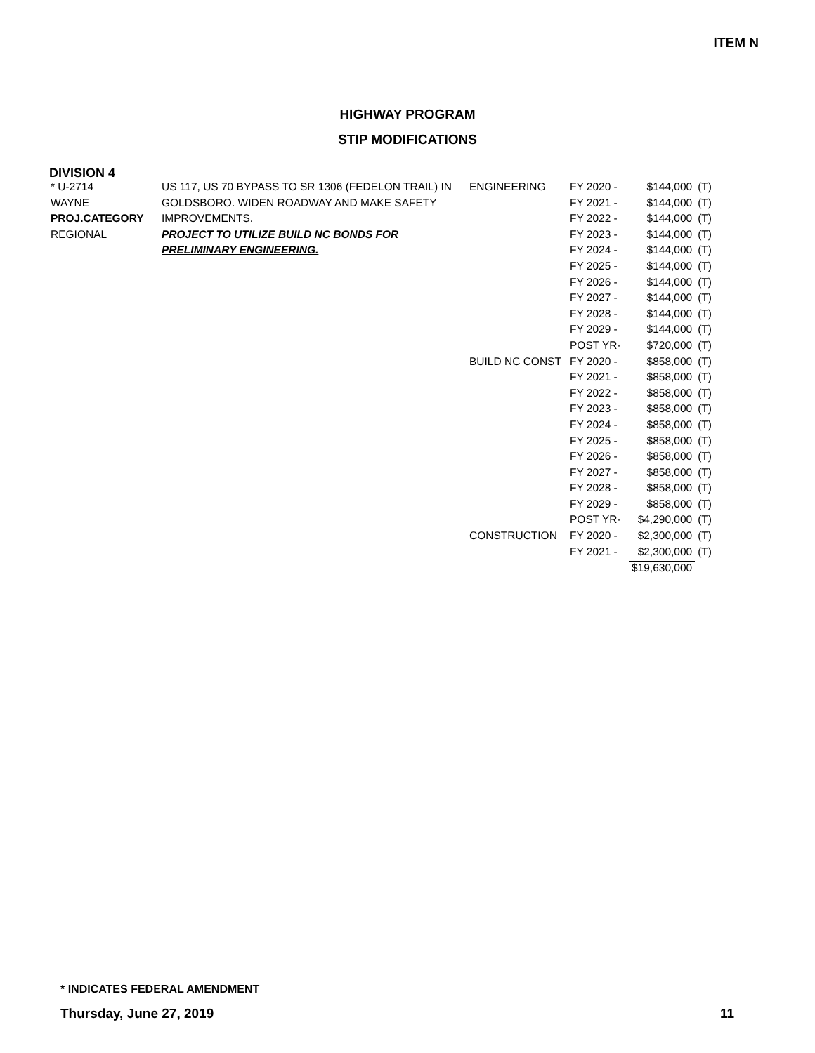ITEM N
HIGHWAY PROGRAM
STIP MODIFICATIONS
DIVISION 4
| * U-2714 | US 117, US 70 BYPASS TO SR 1306 (FEDELON TRAIL) IN | ENGINEERING | FY 2020 - | $144,000 | (T) |
| WAYNE | GOLDSBORO. WIDEN ROADWAY AND MAKE SAFETY | | FY 2021 - | $144,000 | (T) |
| PROJ.CATEGORY | IMPROVEMENTS. | | FY 2022 - | $144,000 | (T) |
| REGIONAL | PROJECT TO UTILIZE BUILD NC BONDS FOR | | FY 2023 - | $144,000 | (T) |
| | PRELIMINARY ENGINEERING. | | FY 2024 - | $144,000 | (T) |
| | | | FY 2025 - | $144,000 | (T) |
| | | | FY 2026 - | $144,000 | (T) |
| | | | FY 2027 - | $144,000 | (T) |
| | | | FY 2028 - | $144,000 | (T) |
| | | | FY 2029 - | $144,000 | (T) |
| | | | POST YR- | $720,000 | (T) |
| | | BUILD NC CONST | FY 2020 - | $858,000 | (T) |
| | | | FY 2021 - | $858,000 | (T) |
| | | | FY 2022 - | $858,000 | (T) |
| | | | FY 2023 - | $858,000 | (T) |
| | | | FY 2024 - | $858,000 | (T) |
| | | | FY 2025 - | $858,000 | (T) |
| | | | FY 2026 - | $858,000 | (T) |
| | | | FY 2027 - | $858,000 | (T) |
| | | | FY 2028 - | $858,000 | (T) |
| | | | FY 2029 - | $858,000 | (T) |
| | | | POST YR- | $4,290,000 | (T) |
| | | CONSTRUCTION | FY 2020 - | $2,300,000 | (T) |
| | | | FY 2021 - | $2,300,000 | (T) |
| | | | | $19,630,000 | |
* INDICATES FEDERAL AMENDMENT
Thursday, June 27, 2019 11